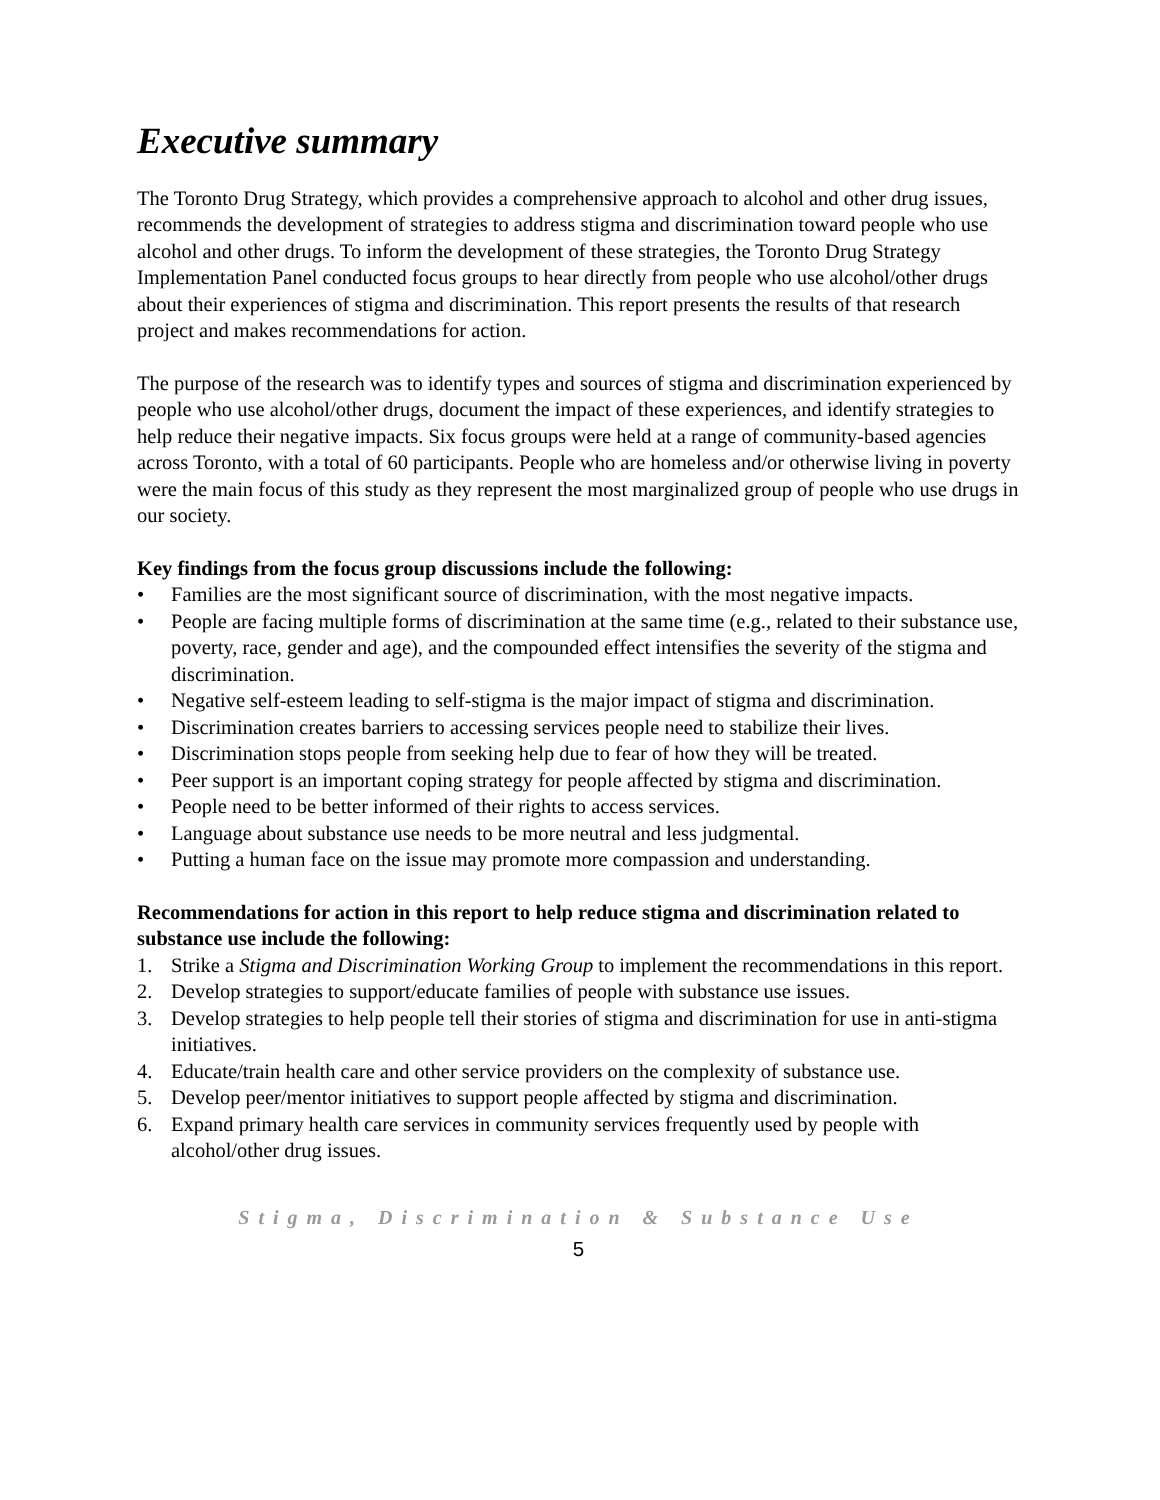Executive summary
The Toronto Drug Strategy, which provides a comprehensive approach to alcohol and other drug issues, recommends the development of strategies to address stigma and discrimination toward people who use alcohol and other drugs. To inform the development of these strategies, the Toronto Drug Strategy Implementation Panel conducted focus groups to hear directly from people who use alcohol/other drugs about their experiences of stigma and discrimination. This report presents the results of that research project and makes recommendations for action.
The purpose of the research was to identify types and sources of stigma and discrimination experienced by people who use alcohol/other drugs, document the impact of these experiences, and identify strategies to help reduce their negative impacts. Six focus groups were held at a range of community-based agencies across Toronto, with a total of 60 participants. People who are homeless and/or otherwise living in poverty were the main focus of this study as they represent the most marginalized group of people who use drugs in our society.
Key findings from the focus group discussions include the following:
• Families are the most significant source of discrimination, with the most negative impacts.
• People are facing multiple forms of discrimination at the same time (e.g., related to their substance use, poverty, race, gender and age), and the compounded effect intensifies the severity of the stigma and discrimination.
• Negative self-esteem leading to self-stigma is the major impact of stigma and discrimination.
• Discrimination creates barriers to accessing services people need to stabilize their lives.
• Discrimination stops people from seeking help due to fear of how they will be treated.
• Peer support is an important coping strategy for people affected by stigma and discrimination.
• People need to be better informed of their rights to access services.
• Language about substance use needs to be more neutral and less judgmental.
• Putting a human face on the issue may promote more compassion and understanding.
Recommendations for action in this report to help reduce stigma and discrimination related to substance use include the following:
1. Strike a Stigma and Discrimination Working Group to implement the recommendations in this report.
2. Develop strategies to support/educate families of people with substance use issues.
3. Develop strategies to help people tell their stories of stigma and discrimination for use in anti-stigma initiatives.
4. Educate/train health care and other service providers on the complexity of substance use.
5. Develop peer/mentor initiatives to support people affected by stigma and discrimination.
6. Expand primary health care services in community services frequently used by people with alcohol/other drug issues.
Stigma, Discrimination & Substance Use
5